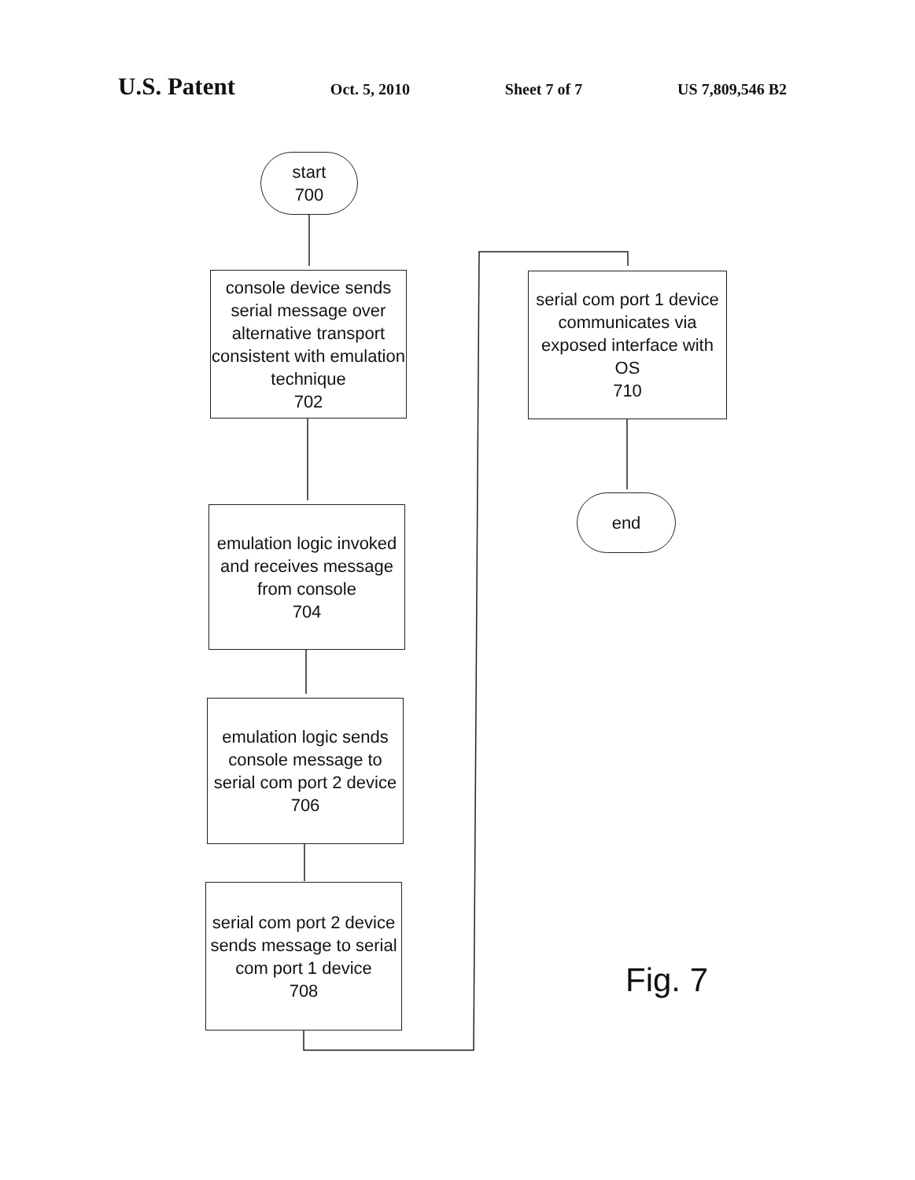U.S. Patent Oct. 5, 2010 Sheet 7 of 7 US 7,809,546 B2
start
700
console device sends serial message over alternative transport consistent with emulation technique
702
emulation logic invoked and receives message from console
704
emulation logic sends console message to serial com port 2 device
706
serial com port 2 device sends message to serial com port 1 device
708
serial com port 1 device communicates via exposed interface with OS
710
end
Fig. 7